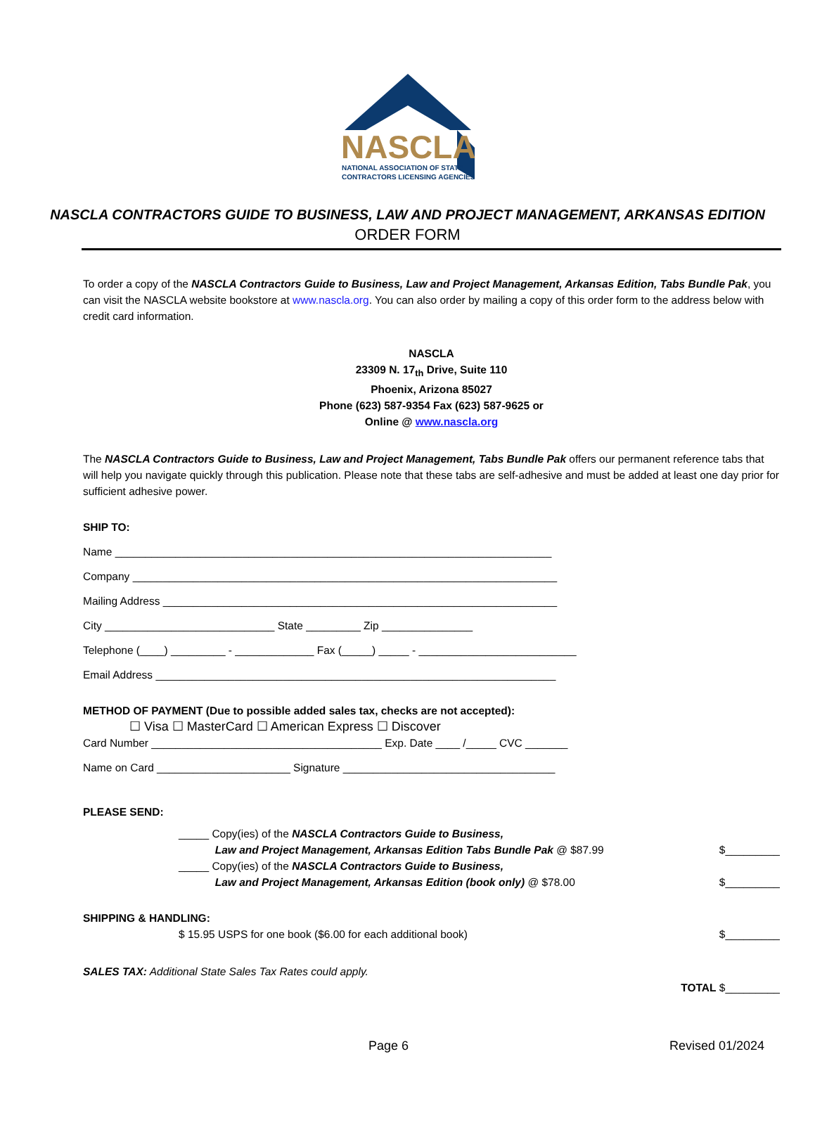NASCLA
NATIONAL ASSOCIATION OF STATE
CONTRACTORS LICENSING AGENCIES
NASCLA CONTRACTORS GUIDE TO BUSINESS, LAW AND PROJECT MANAGEMENT, ARKANSAS EDITION
ORDER FORM
To order a copy of the NASCLA Contractors Guide to Business, Law and Project Management, Arkansas Edition, Tabs Bundle Pak, you can visit the NASCLA website bookstore at www.nascla.org. You can also order by mailing a copy of this order form to the address below with credit card information.
NASCLA
23309 N. 17<sub>th</sub> Drive, Suite 110
Phoenix, Arizona 85027
Phone (623) 587-9354 Fax (623) 587-9625 or
Online @ www.nascla.org
The NASCLA Contractors Guide to Business, Law and Project Management, Tabs Bundle Pak offers our permanent reference tabs that will help you navigate quickly through this publication. Please note that these tabs are self-adhesive and must be added at least one day prior for sufficient adhesive power.
SHIP TO:
Name ________________________________________________________________________
Company ______________________________________________________________________
Mailing Address _________________________________________________________________
City ____________________________ State _________ Zip _______________
Telephone (____) _________ - _____________ Fax (_____) _____ - __________________________
Email Address __________________________________________________________________
METHOD OF PAYMENT (Due to possible added sales tax, checks are not accepted):
☐ Visa ☐ MasterCard ☐ American Express ☐ Discover
Card Number ______________________________________ Exp. Date ____ /_____ CVC _______
Name on Card ______________________ Signature ___________________________________
PLEASE SEND:
_____ Copy(ies) of the NASCLA Contractors Guide to Business,
Law and Project Management, Arkansas Edition Tabs Bundle Pak @ $87.99 $_________
_____ Copy(ies) of the NASCLA Contractors Guide to Business,
Law and Project Management, Arkansas Edition (book only) @ $78.00 $_________
SHIPPING & HANDLING:
$ 15.95 USPS for one book ($6.00 for each additional book) $_________
SALES TAX: Additional State Sales Tax Rates could apply.
TOTAL $_________
Page 6 Revised 01/2024